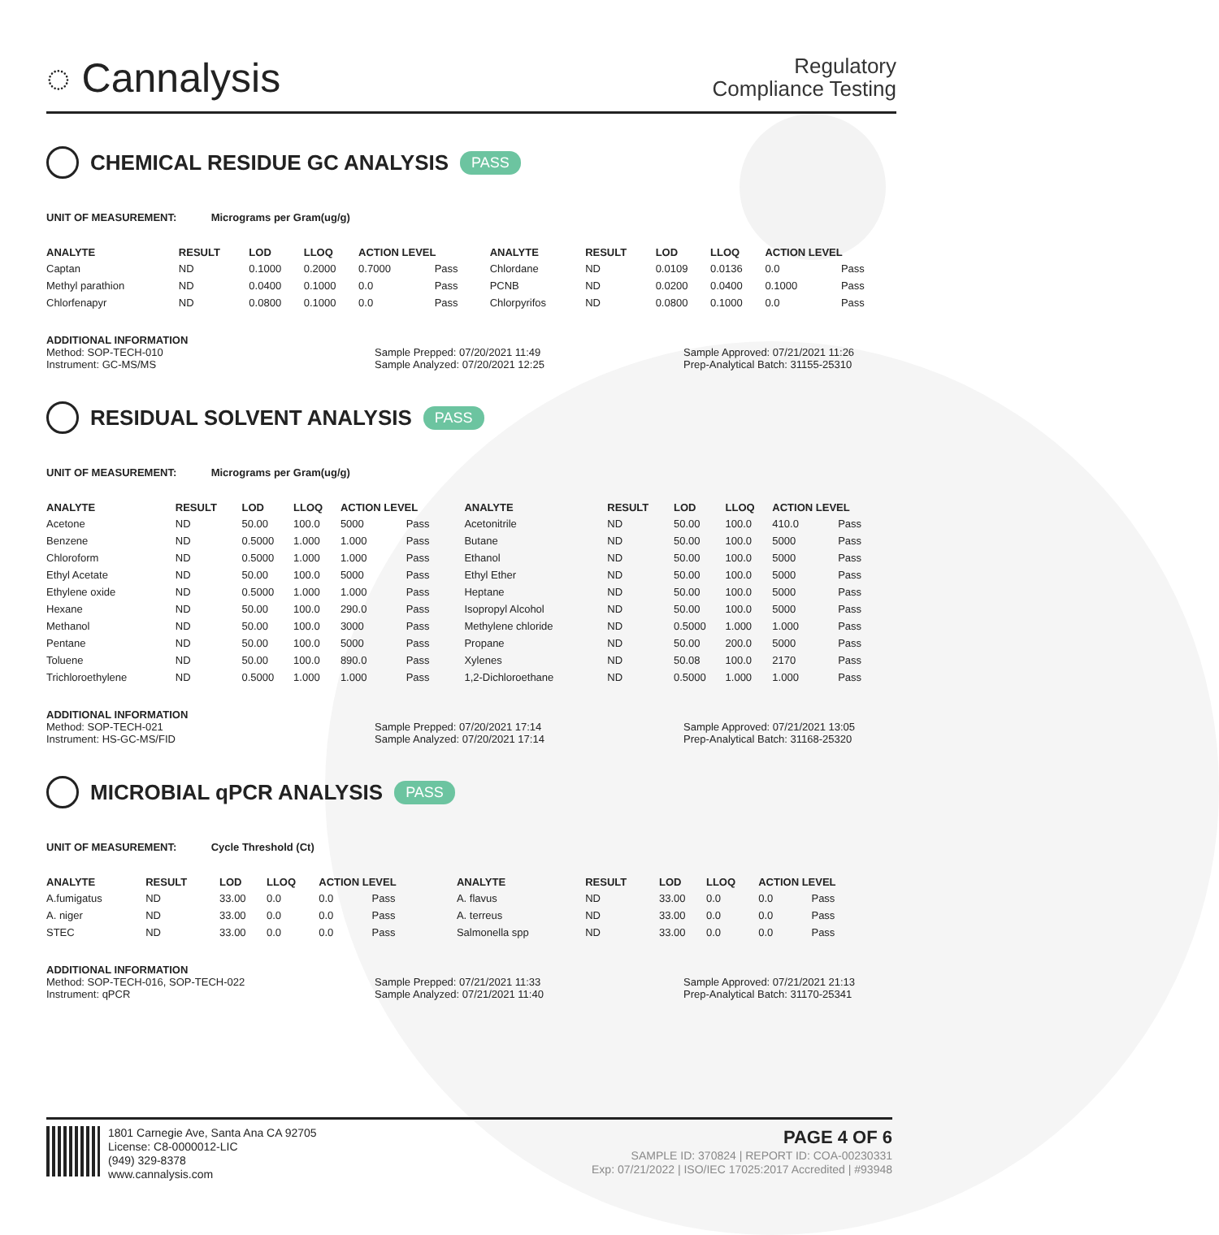◌ Cannalysis
Regulatory
Compliance Testing
CHEMICAL RESIDUE GC ANALYSIS PASS
UNIT OF MEASUREMENT: Micrograms per Gram(ug/g)
| ANALYTE | RESULT | LOD | LLOQ | ACTION LEVEL | | ANALYTE | RESULT | LOD | LLOQ | ACTION LEVEL | |
| --- | --- | --- | --- | --- | --- | --- | --- | --- | --- | --- | --- |
| Captan | ND | 0.1000 | 0.2000 | 0.7000 | Pass | Chlordane | ND | 0.0109 | 0.0136 | 0.0 | Pass |
| Methyl parathion | ND | 0.0400 | 0.1000 | 0.0 | Pass | PCNB | ND | 0.0200 | 0.0400 | 0.1000 | Pass |
| Chlorfenapyr | ND | 0.0800 | 0.1000 | 0.0 | Pass | Chlorpyrifos | ND | 0.0800 | 0.1000 | 0.0 | Pass |
ADDITIONAL INFORMATION
Method: SOP-TECH-010 Sample Prepped: 07/20/2021 11:49 Sample Approved: 07/21/2021 11:26
Instrument: GC-MS/MS Sample Analyzed: 07/20/2021 12:25 Prep-Analytical Batch: 31155-25310
RESIDUAL SOLVENT ANALYSIS PASS
UNIT OF MEASUREMENT: Micrograms per Gram(ug/g)
| ANALYTE | RESULT | LOD | LLOQ | ACTION LEVEL | | ANALYTE | RESULT | LOD | LLOQ | ACTION LEVEL | |
| --- | --- | --- | --- | --- | --- | --- | --- | --- | --- | --- | --- |
| Acetone | ND | 50.00 | 100.0 | 5000 | Pass | Acetonitrile | ND | 50.00 | 100.0 | 410.0 | Pass |
| Benzene | ND | 0.5000 | 1.000 | 1.000 | Pass | Butane | ND | 50.00 | 100.0 | 5000 | Pass |
| Chloroform | ND | 0.5000 | 1.000 | 1.000 | Pass | Ethanol | ND | 50.00 | 100.0 | 5000 | Pass |
| Ethyl Acetate | ND | 50.00 | 100.0 | 5000 | Pass | Ethyl Ether | ND | 50.00 | 100.0 | 5000 | Pass |
| Ethylene oxide | ND | 0.5000 | 1.000 | 1.000 | Pass | Heptane | ND | 50.00 | 100.0 | 5000 | Pass |
| Hexane | ND | 50.00 | 100.0 | 290.0 | Pass | Isopropyl Alcohol | ND | 50.00 | 100.0 | 5000 | Pass |
| Methanol | ND | 50.00 | 100.0 | 3000 | Pass | Methylene chloride | ND | 0.5000 | 1.000 | 1.000 | Pass |
| Pentane | ND | 50.00 | 100.0 | 5000 | Pass | Propane | ND | 50.00 | 200.0 | 5000 | Pass |
| Toluene | ND | 50.00 | 100.0 | 890.0 | Pass | Xylenes | ND | 50.08 | 100.0 | 2170 | Pass |
| Trichloroethylene | ND | 0.5000 | 1.000 | 1.000 | Pass | 1,2-Dichloroethane | ND | 0.5000 | 1.000 | 1.000 | Pass |
ADDITIONAL INFORMATION
Method: SOP-TECH-021 Sample Prepped: 07/20/2021 17:14 Sample Approved: 07/21/2021 13:05
Instrument: HS-GC-MS/FID Sample Analyzed: 07/20/2021 17:14 Prep-Analytical Batch: 31168-25320
MICROBIAL qPCR ANALYSIS PASS
UNIT OF MEASUREMENT: Cycle Threshold (Ct)
| ANALYTE | RESULT | LOD | LLOQ | ACTION LEVEL | | ANALYTE | RESULT | LOD | LLOQ | ACTION LEVEL | |
| --- | --- | --- | --- | --- | --- | --- | --- | --- | --- | --- | --- |
| A.fumigatus | ND | 33.00 | 0.0 | 0.0 | Pass | A. flavus | ND | 33.00 | 0.0 | 0.0 | Pass |
| A. niger | ND | 33.00 | 0.0 | 0.0 | Pass | A. terreus | ND | 33.00 | 0.0 | 0.0 | Pass |
| STEC | ND | 33.00 | 0.0 | 0.0 | Pass | Salmonella spp | ND | 33.00 | 0.0 | 0.0 | Pass |
ADDITIONAL INFORMATION
Method: SOP-TECH-016, SOP-TECH-022 Sample Prepped: 07/21/2021 11:33 Sample Approved: 07/21/2021 21:13
Instrument: qPCR Sample Analyzed: 07/21/2021 11:40 Prep-Analytical Batch: 31170-25341
1801 Carnegie Ave, Santa Ana CA 92705
License: C8-0000012-LIC
(949) 329-8378
www.cannalysis.com
PAGE 4 OF 6
SAMPLE ID: 370824 | REPORT ID: COA-00230331
Exp: 07/21/2022 | ISO/IEC 17025:2017 Accredited | #93948